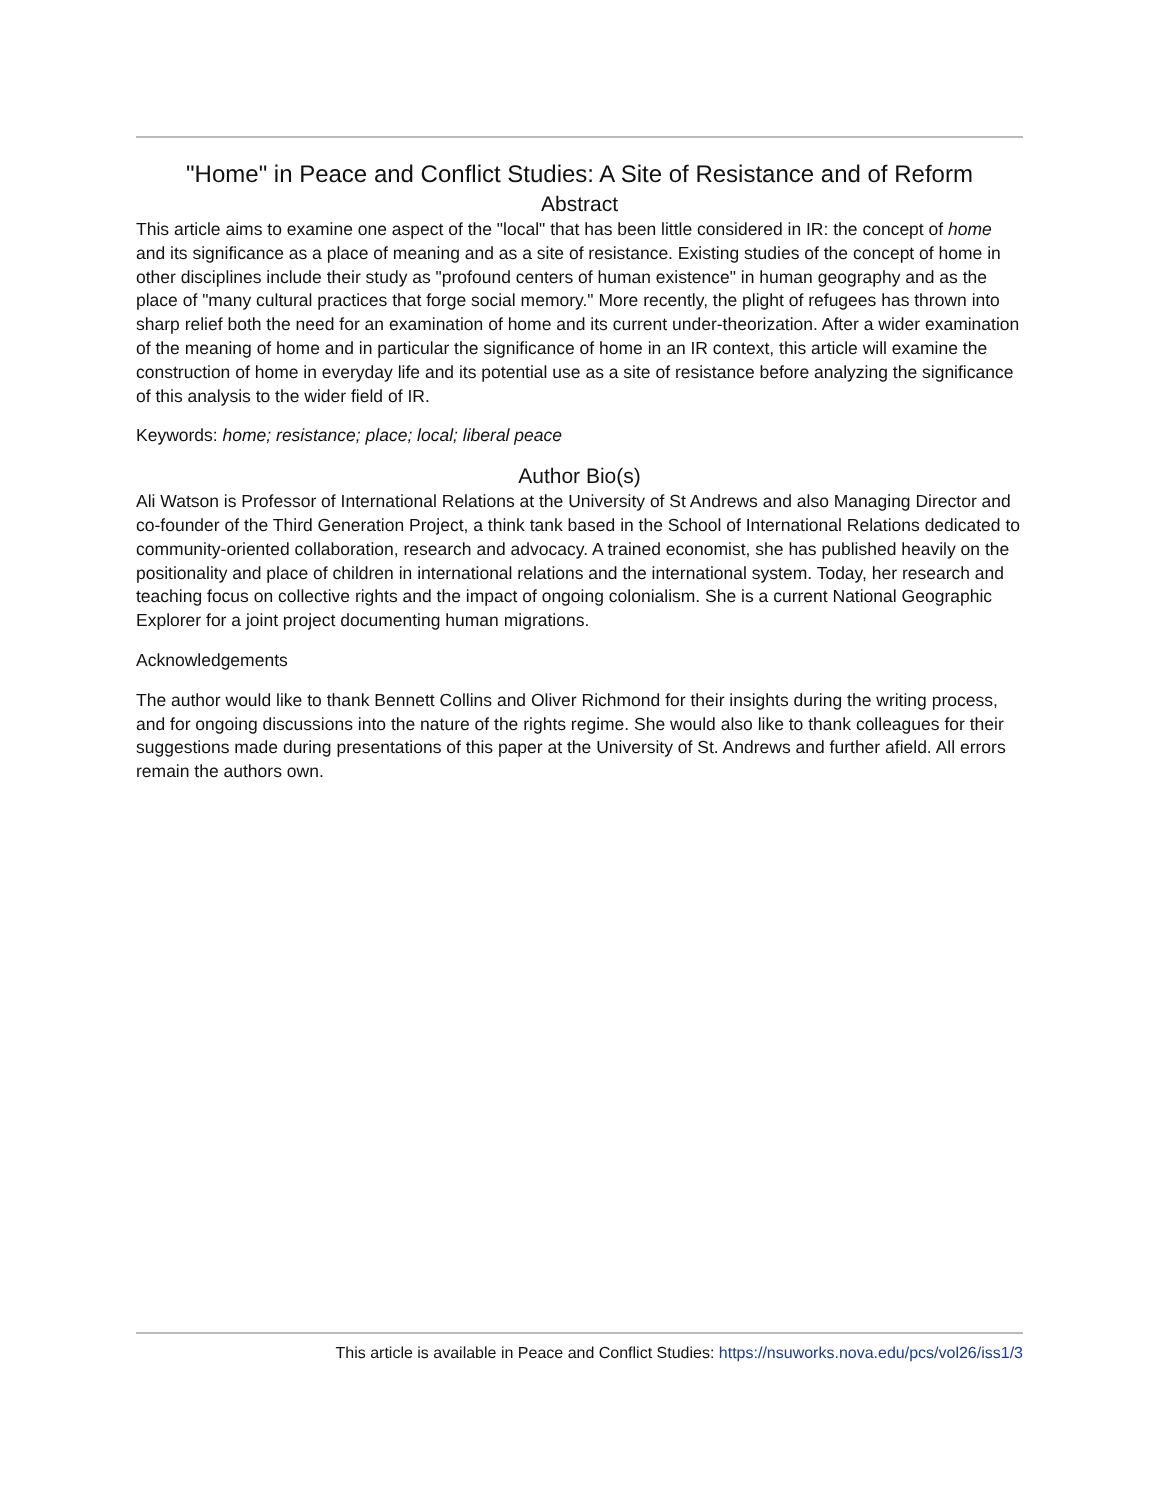"Home" in Peace and Conflict Studies: A Site of Resistance and of Reform
Abstract
This article aims to examine one aspect of the "local" that has been little considered in IR: the concept of home and its significance as a place of meaning and as a site of resistance. Existing studies of the concept of home in other disciplines include their study as "profound centers of human existence" in human geography and as the place of "many cultural practices that forge social memory." More recently, the plight of refugees has thrown into sharp relief both the need for an examination of home and its current under-theorization. After a wider examination of the meaning of home and in particular the significance of home in an IR context, this article will examine the construction of home in everyday life and its potential use as a site of resistance before analyzing the significance of this analysis to the wider field of IR.
Keywords: home; resistance; place; local; liberal peace
Author Bio(s)
Ali Watson is Professor of International Relations at the University of St Andrews and also Managing Director and co-founder of the Third Generation Project, a think tank based in the School of International Relations dedicated to community-oriented collaboration, research and advocacy. A trained economist, she has published heavily on the positionality and place of children in international relations and the international system. Today, her research and teaching focus on collective rights and the impact of ongoing colonialism. She is a current National Geographic Explorer for a joint project documenting human migrations.
Acknowledgements
The author would like to thank Bennett Collins and Oliver Richmond for their insights during the writing process, and for ongoing discussions into the nature of the rights regime. She would also like to thank colleagues for their suggestions made during presentations of this paper at the University of St. Andrews and further afield. All errors remain the authors own.
This article is available in Peace and Conflict Studies: https://nsuworks.nova.edu/pcs/vol26/iss1/3